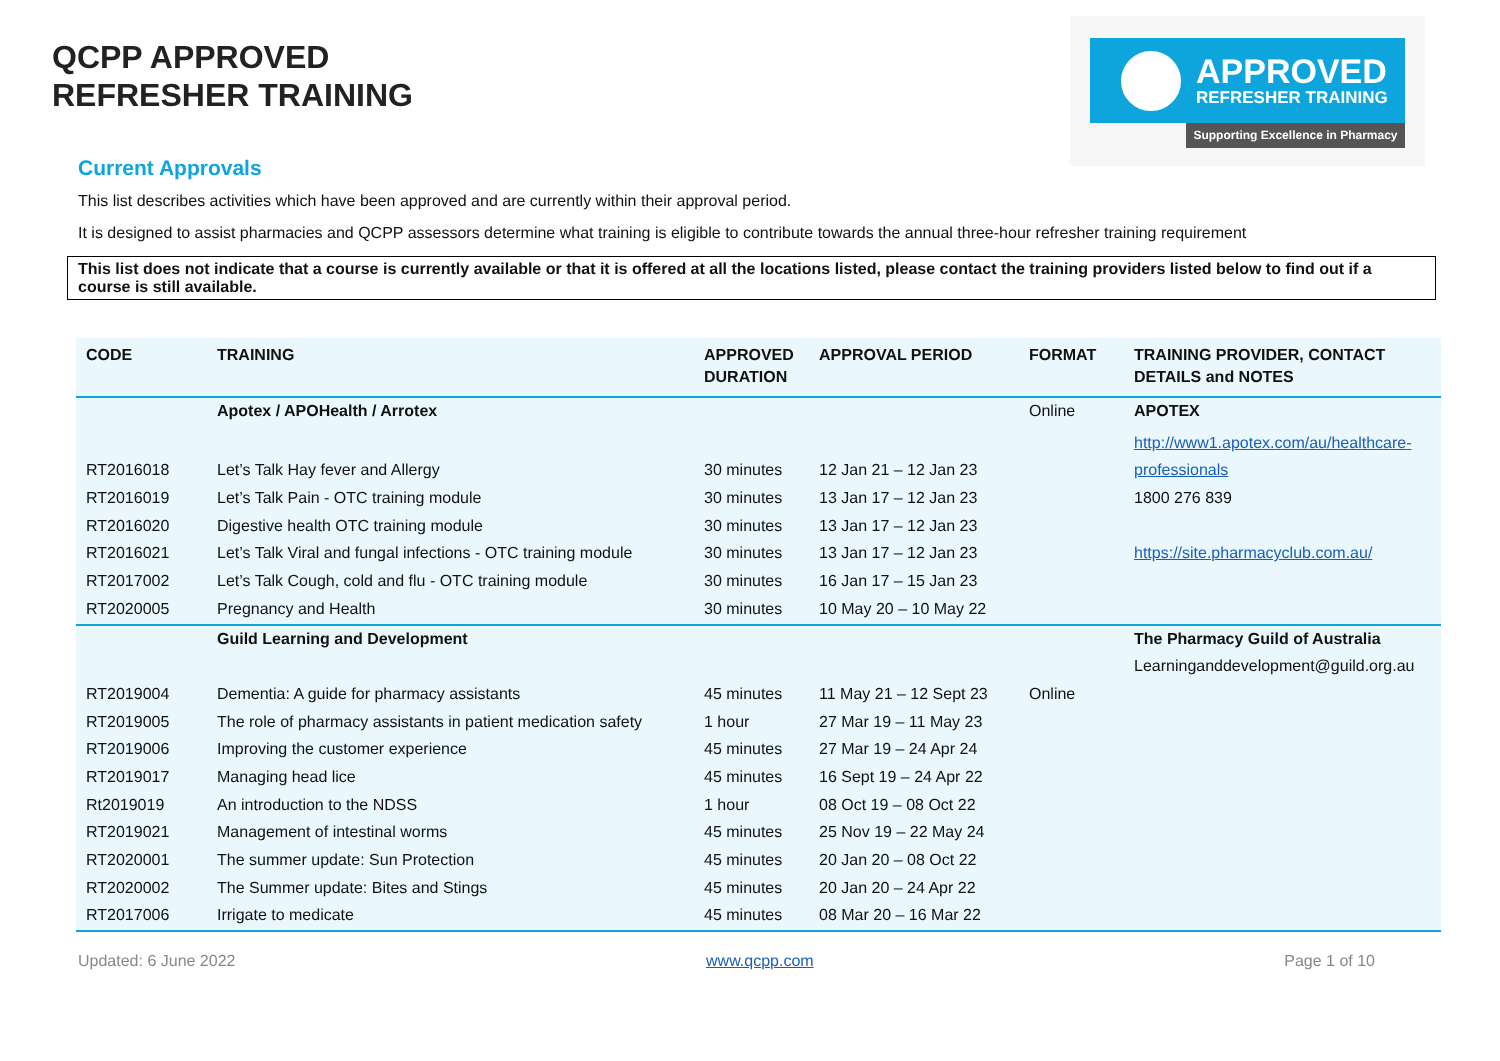QCPP APPROVED
REFRESHER TRAINING
APPROVED
REFRESHER TRAINING
Supporting Excellence in Pharmacy
Current Approvals
This list describes activities which have been approved and are currently within their approval period.
It is designed to assist pharmacies and QCPP assessors determine what training is eligible to contribute towards the annual three-hour refresher training requirement
This list does not indicate that a course is currently available or that it is offered at all the locations listed, please contact the training providers listed below to find out if a course is still available.
| CODE | TRAINING | APPROVED DURATION | APPROVAL PERIOD | FORMAT | TRAINING PROVIDER, CONTACT DETAILS and NOTES |
| --- | --- | --- | --- | --- | --- |
| | Apotex / APOHealth / Arrotex | | | Online | APOTEX |
| | | | | | http://www1.apotex.com/au/healthcare- |
| RT2016018 | Let’s Talk Hay fever and Allergy | 30 minutes | 12 Jan 21 – 12 Jan 23 | | professionals |
| RT2016019 | Let’s Talk Pain - OTC training module | 30 minutes | 13 Jan 17 – 12 Jan 23 | | 1800 276 839 |
| RT2016020 | Digestive health OTC training module | 30 minutes | 13 Jan 17 – 12 Jan 23 | | |
| RT2016021 | Let’s Talk Viral and fungal infections - OTC training module | 30 minutes | 13 Jan 17 – 12 Jan 23 | | https://site.pharmacyclub.com.au/ |
| RT2017002 | Let’s Talk Cough, cold and flu - OTC training module | 30 minutes | 16 Jan 17 – 15 Jan 23 | | |
| RT2020005 | Pregnancy and Health | 30 minutes | 10 May 20 – 10 May 22 | | |
| | Guild Learning and Development | | | | The Pharmacy Guild of Australia |
| | | | | | Learninganddevelopment@guild.org.au |
| RT2019004 | Dementia: A guide for pharmacy assistants | 45 minutes | 11 May 21 – 12 Sept 23 | Online | |
| RT2019005 | The role of pharmacy assistants in patient medication safety | 1 hour | 27 Mar 19 – 11 May 23 | | |
| RT2019006 | Improving the customer experience | 45 minutes | 27 Mar 19 – 24 Apr 24 | | |
| RT2019017 | Managing head lice | 45 minutes | 16 Sept 19 – 24 Apr 22 | | |
| Rt2019019 | An introduction to the NDSS | 1 hour | 08 Oct 19 – 08 Oct 22 | | |
| RT2019021 | Management of intestinal worms | 45 minutes | 25 Nov 19 – 22 May 24 | | |
| RT2020001 | The summer update: Sun Protection | 45 minutes | 20 Jan 20 – 08 Oct 22 | | |
| RT2020002 | The Summer update: Bites and Stings | 45 minutes | 20 Jan 20 – 24 Apr 22 | | |
| RT2017006 | Irrigate to medicate | 45 minutes | 08 Mar 20 – 16 Mar 22 | | |
Updated: 6 June 2022 www.qcpp.com Page 1 of 10